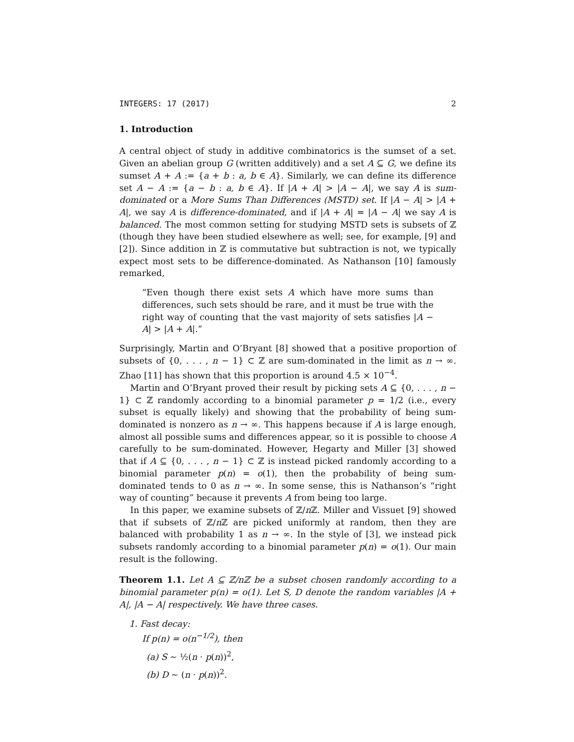INTEGERS: 17 (2017) 2
1. Introduction
A central object of study in additive combinatorics is the sumset of a set. Given an abelian group G (written additively) and a set A ⊆ G, we define its sumset A + A := {a + b : a, b ∈ A}. Similarly, we can define its difference set A − A := {a − b : a, b ∈ A}. If |A + A| > |A − A|, we say A is sum-dominated or a More Sums Than Differences (MSTD) set. If |A − A| > |A + A|, we say A is difference-dominated, and if |A + A| = |A − A| we say A is balanced. The most common setting for studying MSTD sets is subsets of ℤ (though they have been studied elsewhere as well; see, for example, [9] and [2]). Since addition in ℤ is commutative but subtraction is not, we typically expect most sets to be difference-dominated. As Nathanson [10] famously remarked,
“Even though there exist sets A which have more sums than differences, such sets should be rare, and it must be true with the right way of counting that the vast majority of sets satisfies |A − A| > |A + A|.”
Surprisingly, Martin and O’Bryant [8] showed that a positive proportion of subsets of {0, . . . , n − 1} ⊂ ℤ are sum-dominated in the limit as n → ∞. Zhao [11] has shown that this proportion is around 4.5 × 10<sup>−4</sup>.
Martin and O’Bryant proved their result by picking sets A ⊆ {0, . . . , n − 1} ⊂ ℤ randomly according to a binomial parameter p = 1/2 (i.e., every subset is equally likely) and showing that the probability of being sum-dominated is nonzero as n → ∞. This happens because if A is large enough, almost all possible sums and differences appear, so it is possible to choose A carefully to be sum-dominated. However, Hegarty and Miller [3] showed that if A ⊆ {0, . . . , n − 1} ⊂ ℤ is instead picked randomly according to a binomial parameter p(n) = o(1), then the probability of being sum-dominated tends to 0 as n → ∞. In some sense, this is Nathanson’s “right way of counting” because it prevents A from being too large.
In this paper, we examine subsets of ℤ/n ℤ. Miller and Vissuet [9] showed that if subsets of ℤ/n ℤ are picked uniformly at random, then they are balanced with probability 1 as n → ∞. In the style of [3], we instead pick subsets randomly according to a binomial parameter p(n) = o(1). Our main result is the following.
Theorem 1.1. Let A ⊆ ℤ/nℤ be a subset chosen randomly according to a binomial parameter p(n) = o(1). Let S, D denote the random variables |A + A|, |A − A| respectively. We have three cases.
1. Fast decay:
If p(n) = o(n<sup>−1/2</sup>), then
(a) S ∼ ½(n · p(n))<sup>2</sup>,
(b) D ∼ (n · p(n))<sup>2</sup>.